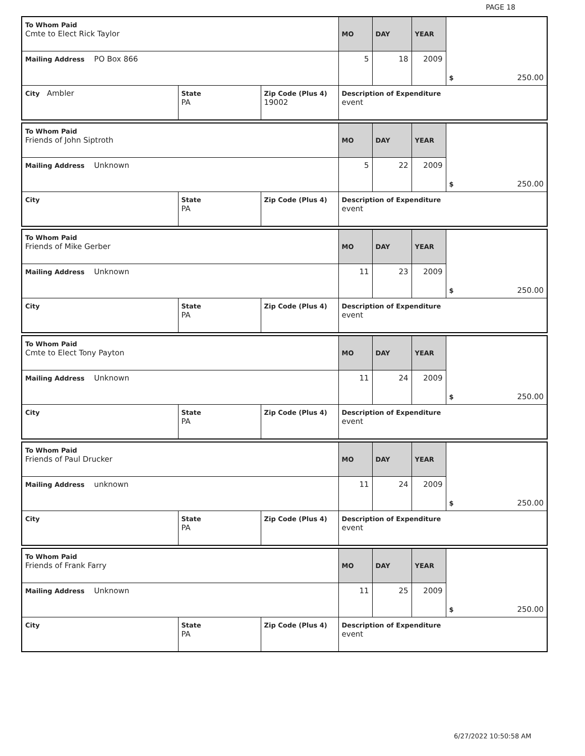PAGE 18
| To Whom Paid Cmte to Elect Rick Taylor | | | MO | DAY | YEAR | $ 250.00 |
| Mailing Address PO Box 866 | | | 5 | 18 | 2009 | |
| City Ambler | State PA | Zip Code (Plus 4) 19002 | Description of Expenditure event | | | |
| To Whom Paid Friends of John Siptroth | | | MO | DAY | YEAR | $ 250.00 |
| Mailing Address Unknown | | | 5 | 22 | 2009 | |
| City | State PA | Zip Code (Plus 4) | Description of Expenditure event | | | |
| To Whom Paid Friends of Mike Gerber | | | MO | DAY | YEAR | $ 250.00 |
| Mailing Address Unknown | | | 11 | 23 | 2009 | |
| City | State PA | Zip Code (Plus 4) | Description of Expenditure event | | | |
| To Whom Paid Cmte to Elect Tony Payton | | | MO | DAY | YEAR | $ 250.00 |
| Mailing Address Unknown | | | 11 | 24 | 2009 | |
| City | State PA | Zip Code (Plus 4) | Description of Expenditure event | | | |
| To Whom Paid Friends of Paul Drucker | | | MO | DAY | YEAR | $ 250.00 |
| Mailing Address unknown | | | 11 | 24 | 2009 | |
| City | State PA | Zip Code (Plus 4) | Description of Expenditure event | | | |
| To Whom Paid Friends of Frank Farry | | | MO | DAY | YEAR | $ 250.00 |
| Mailing Address Unknown | | | 11 | 25 | 2009 | |
| City | State PA | Zip Code (Plus 4) | Description of Expenditure event | | | |
6/27/2022 10:50:58 AM